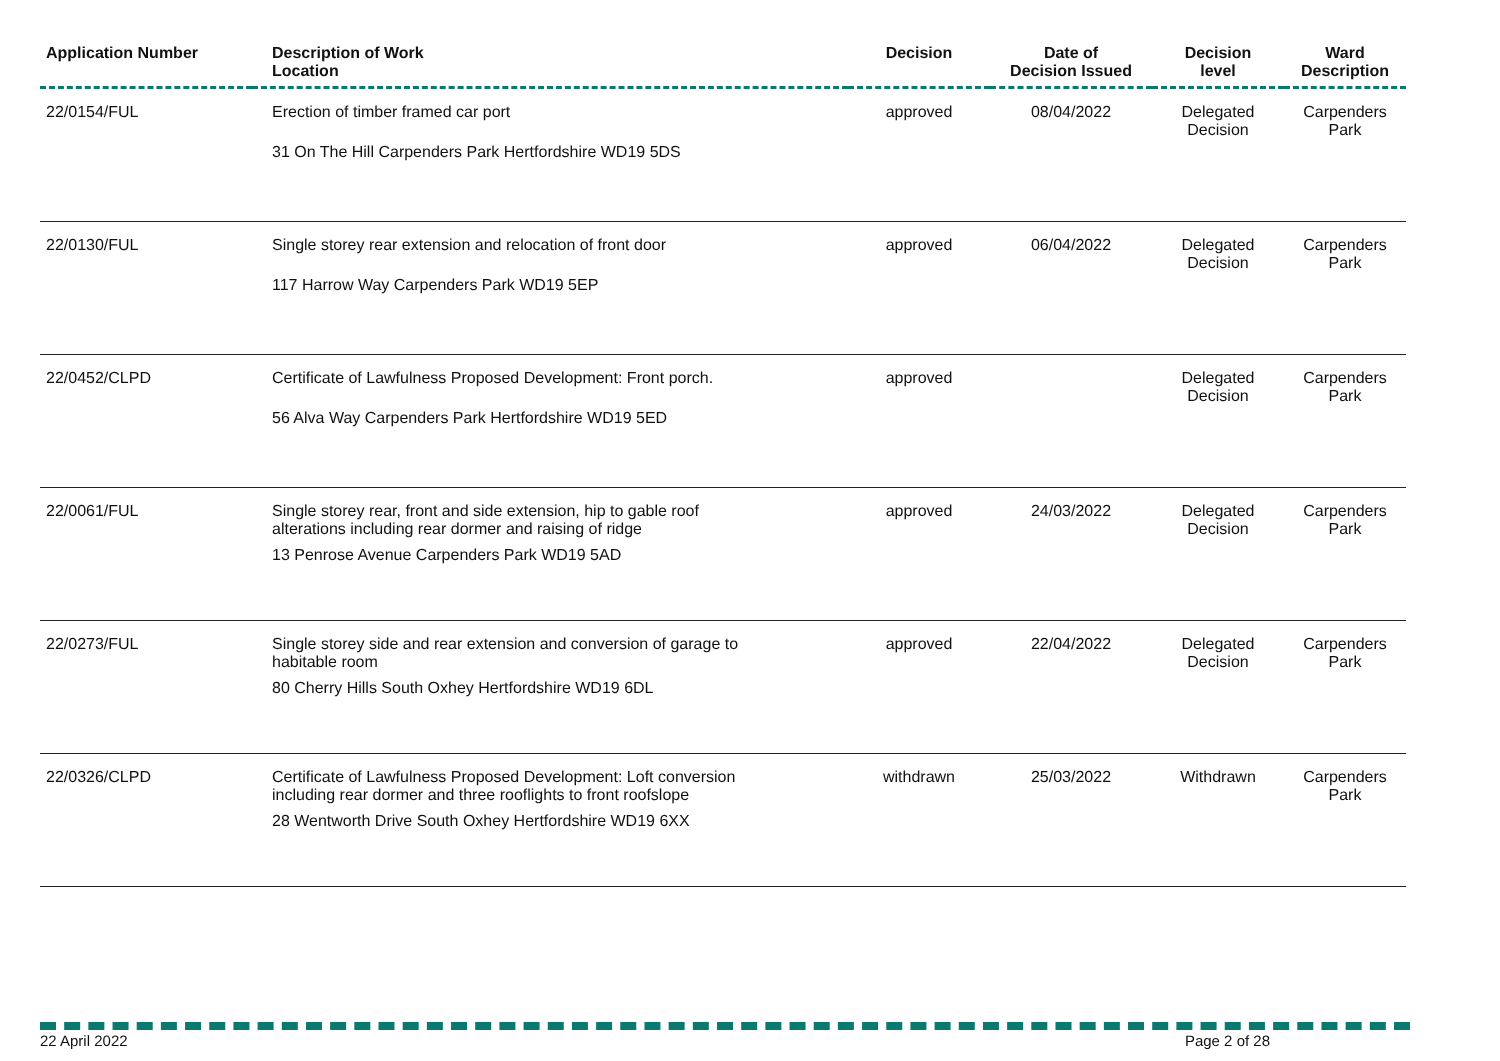| Application Number | Description of Work Location | Decision | Date of Decision Issued | Decision level | Ward Description |
| --- | --- | --- | --- | --- | --- |
| 22/0154/FUL | Erection of timber framed car port 31 On The Hill Carpenders Park Hertfordshire WD19 5DS | approved | 08/04/2022 | Delegated Decision | Carpenders Park |
| 22/0130/FUL | Single storey rear extension and relocation of front door 117 Harrow Way Carpenders Park WD19 5EP | approved | 06/04/2022 | Delegated Decision | Carpenders Park |
| 22/0452/CLPD | Certificate of Lawfulness Proposed Development: Front porch. 56 Alva Way Carpenders Park Hertfordshire WD19 5ED | approved | | Delegated Decision | Carpenders Park |
| 22/0061/FUL | Single storey rear, front and side extension, hip to gable roof alterations including rear dormer and raising of ridge 13 Penrose Avenue Carpenders Park WD19 5AD | approved | 24/03/2022 | Delegated Decision | Carpenders Park |
| 22/0273/FUL | Single storey side and rear extension and conversion of garage to habitable room 80 Cherry Hills South Oxhey Hertfordshire WD19 6DL | approved | 22/04/2022 | Delegated Decision | Carpenders Park |
| 22/0326/CLPD | Certificate of Lawfulness Proposed Development: Loft conversion including rear dormer and three rooflights to front roofslope 28 Wentworth Drive South Oxhey Hertfordshire WD19 6XX | withdrawn | 25/03/2022 | Withdrawn | Carpenders Park |
22 April 2022 Page 2 of 28